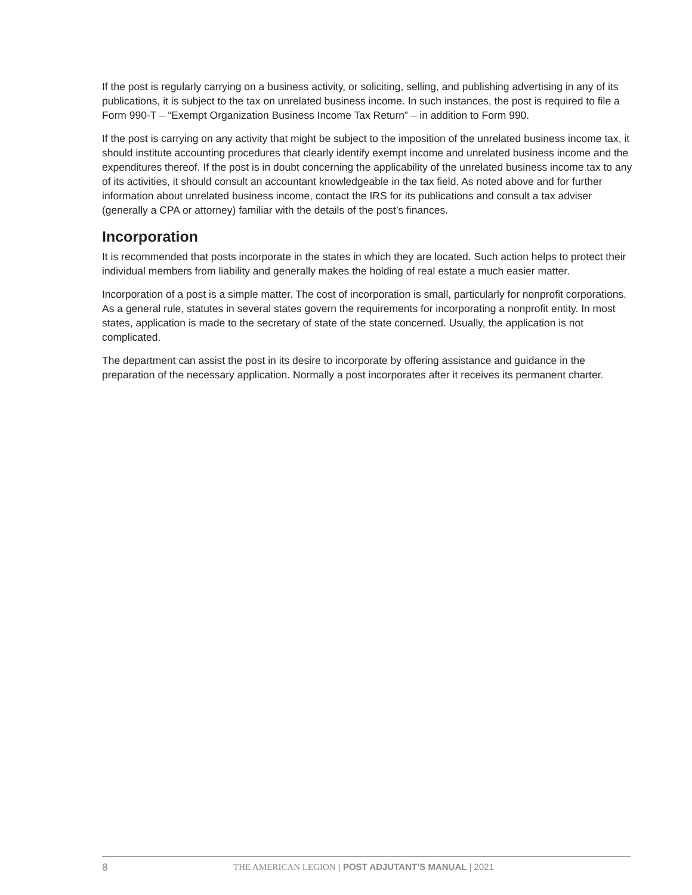If the post is regularly carrying on a business activity, or soliciting, selling, and publishing advertising in any of its publications, it is subject to the tax on unrelated business income. In such instances, the post is required to file a Form 990-T – “Exempt Organization Business Income Tax Return” – in addition to Form 990.
If the post is carrying on any activity that might be subject to the imposition of the unrelated business income tax, it should institute accounting procedures that clearly identify exempt income and unrelated business income and the expenditures thereof. If the post is in doubt concerning the applicability of the unrelated business income tax to any of its activities, it should consult an accountant knowledgeable in the tax field. As noted above and for further information about unrelated business income, contact the IRS for its publications and consult a tax adviser (generally a CPA or attorney) familiar with the details of the post’s finances.
Incorporation
It is recommended that posts incorporate in the states in which they are located. Such action helps to protect their individual members from liability and generally makes the holding of real estate a much easier matter.
Incorporation of a post is a simple matter. The cost of incorporation is small, particularly for nonprofit corporations. As a general rule, statutes in several states govern the requirements for incorporating a nonprofit entity. In most states, application is made to the secretary of state of the state concerned. Usually, the application is not complicated.
The department can assist the post in its desire to incorporate by offering assistance and guidance in the preparation of the necessary application. Normally a post incorporates after it receives its permanent charter.
8 THE AMERICAN LEGION | POST ADJUTANT’S MANUAL | 2021